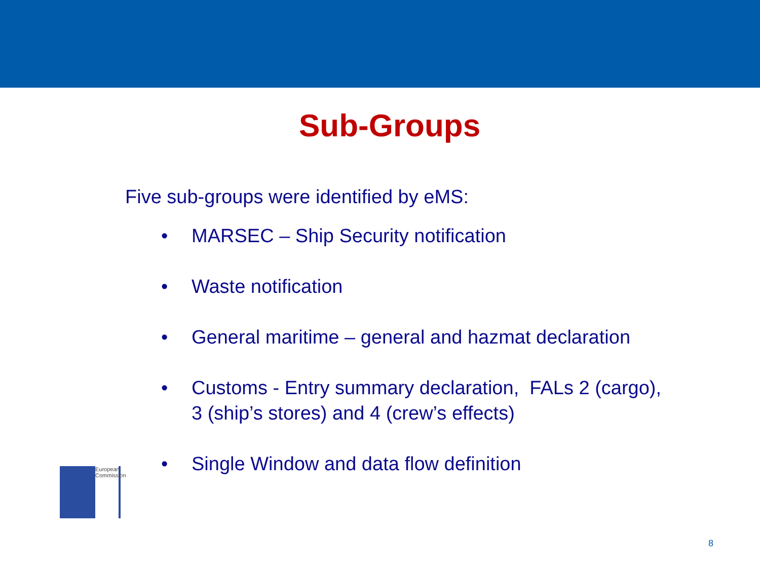Sub-Groups
Five sub-groups were identified by eMS:
• MARSEC – Ship Security notification
• Waste notification
• General maritime – general and hazmat declaration
• Customs - Entry summary declaration, FALs 2 (cargo),
3 (ship’s stores) and 4 (crew’s effects)
• Single Window and data flow definition
European Commission
8